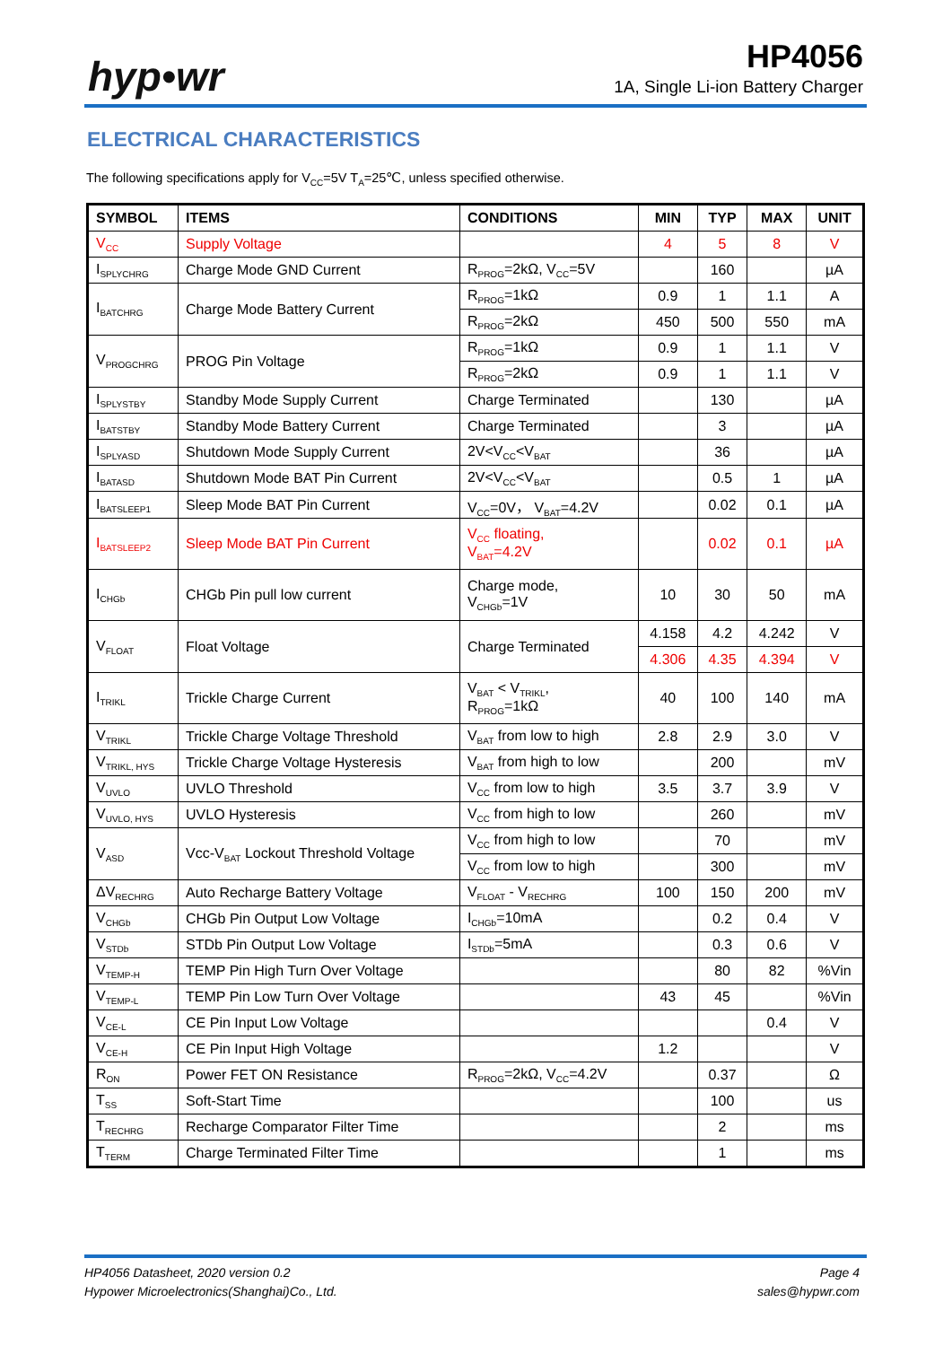hyp•wr HP4056
1A, Single Li-ion Battery Charger
ELECTRICAL CHARACTERISTICS
The following specifications apply for V<sub>CC</sub>=5V T<sub>A</sub>=25℃, unless specified otherwise.
| SYMBOL | ITEMS | CONDITIONS | MIN | TYP | MAX | UNIT |
| --- | --- | --- | --- | --- | --- | --- |
| V<sub>CC</sub> | Supply Voltage | | 4 | 5 | 8 | V |
| I<sub>SPLYCHRG</sub> | Charge Mode GND Current | R<sub>PROG</sub>=2kΩ, V<sub>CC</sub>=5V | | 160 | | µA |
| I<sub>BATCHRG</sub> | Charge Mode Battery Current | R<sub>PROG</sub>=1kΩ | 0.9 | 1 | 1.1 | A |
| | | R<sub>PROG</sub>=2kΩ | 450 | 500 | 550 | mA |
| V<sub>PROGCHRG</sub> | PROG Pin Voltage | R<sub>PROG</sub>=1kΩ | 0.9 | 1 | 1.1 | V |
| | | R<sub>PROG</sub>=2kΩ | 0.9 | 1 | 1.1 | V |
| I<sub>SPLYSTBY</sub> | Standby Mode Supply Current | Charge Terminated | | 130 | | µA |
| I<sub>BATSTBY</sub> | Standby Mode Battery Current | Charge Terminated | | 3 | | µA |
| I<sub>SPLYASD</sub> | Shutdown Mode Supply Current | 2V<V<sub>CC</sub><V<sub>BAT</sub> | | 36 | | µA |
| I<sub>BATASD</sub> | Shutdown Mode BAT Pin Current | 2V<V<sub>CC</sub><V<sub>BAT</sub> | | 0.5 | 1 | µA |
| I<sub>BATSLEEP1</sub> | Sleep Mode BAT Pin Current | V<sub>CC</sub>=0V， V<sub>BAT</sub>=4.2V | | 0.02 | 0.1 | µA |
| I<sub>BATSLEEP2</sub> | Sleep Mode BAT Pin Current | V<sub>CC</sub> floating, V<sub>BAT</sub>=4.2V | | 0.02 | 0.1 | µA |
| I<sub>CHGb</sub> | CHGb Pin pull low current | Charge mode, V<sub>CHGb</sub>=1V | 10 | 30 | 50 | mA |
| V<sub>FLOAT</sub> | Float Voltage | Charge Terminated | 4.158 | 4.2 | 4.242 | V |
| | | | 4.306 | 4.35 | 4.394 | V |
| I<sub>TRIKL</sub> | Trickle Charge Current | V<sub>BAT</sub> < V<sub>TRIKL</sub>, R<sub>PROG</sub>=1kΩ | 40 | 100 | 140 | mA |
| V<sub>TRIKL</sub> | Trickle Charge Voltage Threshold | V<sub>BAT</sub> from low to high | 2.8 | 2.9 | 3.0 | V |
| V<sub>TRIKL, HYS</sub> | Trickle Charge Voltage Hysteresis | V<sub>BAT</sub> from high to low | | 200 | | mV |
| V<sub>UVLO</sub> | UVLO Threshold | V<sub>CC</sub> from low to high | 3.5 | 3.7 | 3.9 | V |
| V<sub>UVLO, HYS</sub> | UVLO Hysteresis | V<sub>CC</sub> from high to low | | 260 | | mV |
| V<sub>ASD</sub> | Vcc-V<sub>BAT</sub> Lockout Threshold Voltage | V<sub>CC</sub> from high to low | | 70 | | mV |
| | | V<sub>CC</sub> from low to high | | 300 | | mV |
| ΔV<sub>RECHRG</sub> | Auto Recharge Battery Voltage | V<sub>FLOAT</sub> - V<sub>RECHRG</sub> | 100 | 150 | 200 | mV |
| V<sub>CHGb</sub> | CHGb Pin Output Low Voltage | I<sub>CHGb</sub>=10mA | | 0.2 | 0.4 | V |
| V<sub>STDb</sub> | STDb Pin Output Low Voltage | I<sub>STDb</sub>=5mA | | 0.3 | 0.6 | V |
| V<sub>TEMP-H</sub> | TEMP Pin High Turn Over Voltage | | | 80 | 82 | %Vin |
| V<sub>TEMP-L</sub> | TEMP Pin Low Turn Over Voltage | | 43 | 45 | | %Vin |
| V<sub>CE-L</sub> | CE Pin Input Low Voltage | | | | 0.4 | V |
| V<sub>CE-H</sub> | CE Pin Input High Voltage | | 1.2 | | | V |
| R<sub>ON</sub> | Power FET ON Resistance | R<sub>PROG</sub>=2kΩ, V<sub>CC</sub>=4.2V | | 0.37 | | Ω |
| T<sub>SS</sub> | Soft-Start Time | | | 100 | | us |
| T<sub>RECHRG</sub> | Recharge Comparator Filter Time | | | 2 | | ms |
| T<sub>TERM</sub> | Charge Terminated Filter Time | | | 1 | | ms |
HP4056 Datasheet, 2020 version 0.2
Hypower Microelectronics(Shanghai)Co., Ltd.
Page 4
sales@hypwr.com